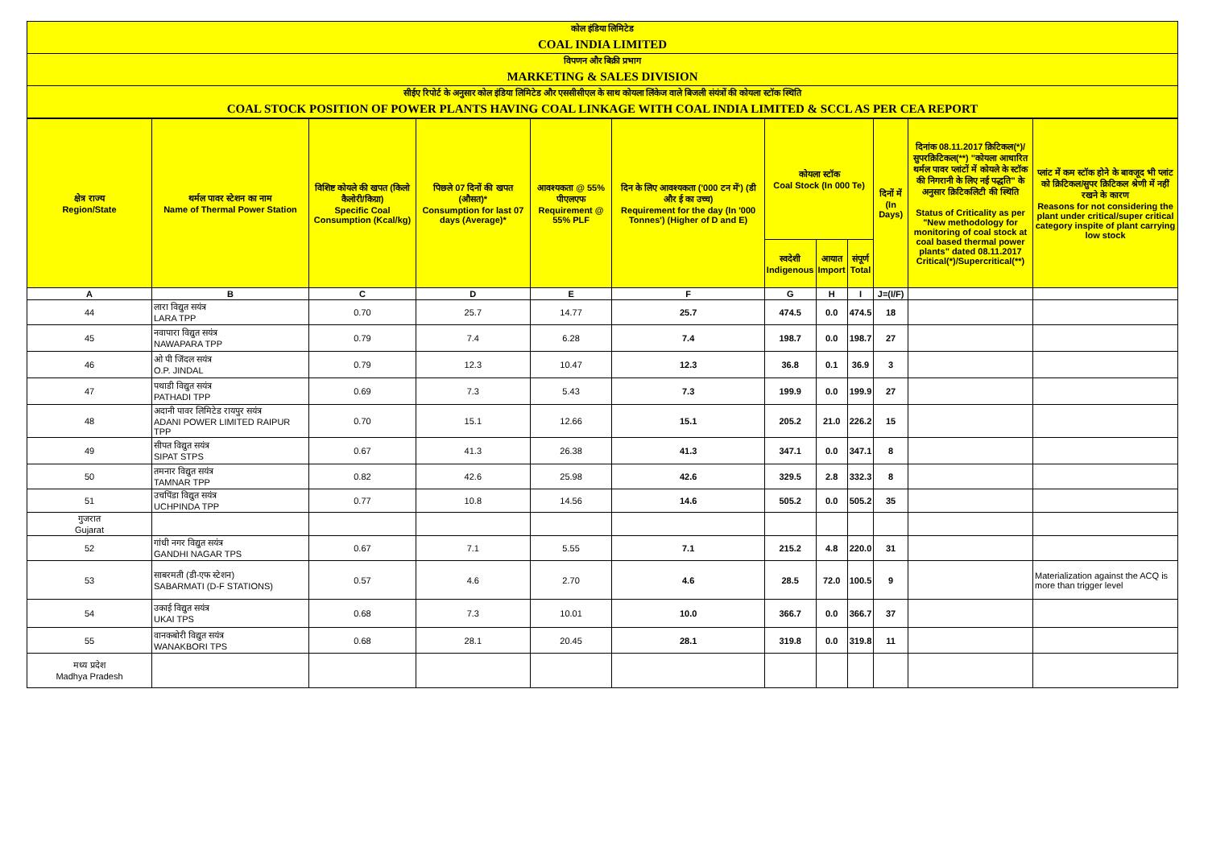कोल इंडिया लिमिटेड
COAL INDIA LIMITED
विपणन और बिक्री प्रभाग
MARKETING & SALES DIVISION
सीईए रिपोर्ट के अनुसार कोल इंडिया लिमिटेड और एससीसीएल के साथ कोयला लिंकेज वाले बिजली संयंत्रों की कोयला स्टॉक स्थिति
COAL STOCK POSITION OF POWER PLANTS HAVING COAL LINKAGE WITH COAL INDIA LIMITED & SCCL AS PER CEA REPORT
| क्षेत्र राज्य Region/State | थर्मल पावर स्टेशन का नाम Name of Thermal Power Station | विशिष्ट कोयले की खपत (किलो कैलोरी/किग्रा) Specific Coal Consumption (Kcal/kg) | पिछले 07 दिनों की खपत (औसत)* Consumption for last 07 days (Average)* | आवश्यकता @ 55% पीएलएफ Requirement @ 55% PLF | दिन के लिए आवश्यकता ('000 टन में') (डी और ई का उच्च) Requirement for the day (In '000 Tonnes') (Higher of D and E) | कोयला स्टॉक Coal Stock (In 000 Te) | | | दिनों में (In Days) | दिनांक 08.11.2017 क्रिटिकल(*)/सुपरक्रिटिकल(**) "कोयला आधारित थर्मल पावर प्लांटों में कोयले के स्टॉक की निगरानी के लिए नई पद्धति" के अनुसार क्रिटिकलिटी की स्थिति Status of Criticality as per "New methodology for monitoring of coal stock at coal based thermal power plants" dated 08.11.2017 Critical(*)/Supercritical(**) | प्लांट में कम स्टॉक होने के बावजूद भी प्लांट को क्रिटिकल/सुपर क्रिटिकल श्रेणी में नहीं रखने के कारण Reasons for not considering the plant under critical/super critical category inspite of plant carrying low stock |
| --- | --- | --- | --- | --- | --- | --- | --- | --- | --- | --- | --- |
| | | | | | | स्वदेशी Indigenous | आयात Import | संपूर्ण Total | | | |
| A | B | C | D | E | F | G | H | I | J=(I/F) | | |
| 44 | लारा विद्युत सयंत्र LARA TPP | 0.70 | 25.7 | 14.77 | 25.7 | 474.5 | 0.0 | 474.5 | 18 | | |
| 45 | नवापारा विद्युत सयंत्र NAWAPARA TPP | 0.79 | 7.4 | 6.28 | 7.4 | 198.7 | 0.0 | 198.7 | 27 | | |
| 46 | ओ पी जिंदल सयंत्र O.P. JINDAL | 0.79 | 12.3 | 10.47 | 12.3 | 36.8 | 0.1 | 36.9 | 3 | | |
| 47 | पथाडी विद्युत सयंत्र PATHADI TPP | 0.69 | 7.3 | 5.43 | 7.3 | 199.9 | 0.0 | 199.9 | 27 | | |
| 48 | अदानी पावर लिमिटेड रायपुर सयंत्र ADANI POWER LIMITED RAIPUR TPP | 0.70 | 15.1 | 12.66 | 15.1 | 205.2 | 21.0 | 226.2 | 15 | | |
| 49 | सीपत विद्युत सयंत्र SIPAT STPS | 0.67 | 41.3 | 26.38 | 41.3 | 347.1 | 0.0 | 347.1 | 8 | | |
| 50 | तमनार विद्युत सयंत्र TAMNAR TPP | 0.82 | 42.6 | 25.98 | 42.6 | 329.5 | 2.8 | 332.3 | 8 | | |
| 51 | उचपिंडा विद्युत सयंत्र UCHPINDA TPP | 0.77 | 10.8 | 14.56 | 14.6 | 505.2 | 0.0 | 505.2 | 35 | | |
| गुजरात Gujarat | | | | | | | | | | | |
| 52 | गांधी नगर विद्युत सयंत्र GANDHI NAGAR TPS | 0.67 | 7.1 | 5.55 | 7.1 | 215.2 | 4.8 | 220.0 | 31 | | |
| 53 | साबरमती (डी-एफ स्टेशन) SABARMATI (D-F STATIONS) | 0.57 | 4.6 | 2.70 | 4.6 | 28.5 | 72.0 | 100.5 | 9 | | Materialization against the ACQ is more than trigger level |
| 54 | उकाई विद्युत सयंत्र UKAI TPS | 0.68 | 7.3 | 10.01 | 10.0 | 366.7 | 0.0 | 366.7 | 37 | | |
| 55 | वानकबोरी विद्युत सयंत्र WANAKBORI TPS | 0.68 | 28.1 | 20.45 | 28.1 | 319.8 | 0.0 | 319.8 | 11 | | |
| मध्य प्रदेश Madhya Pradesh | | | | | | | | | | | |